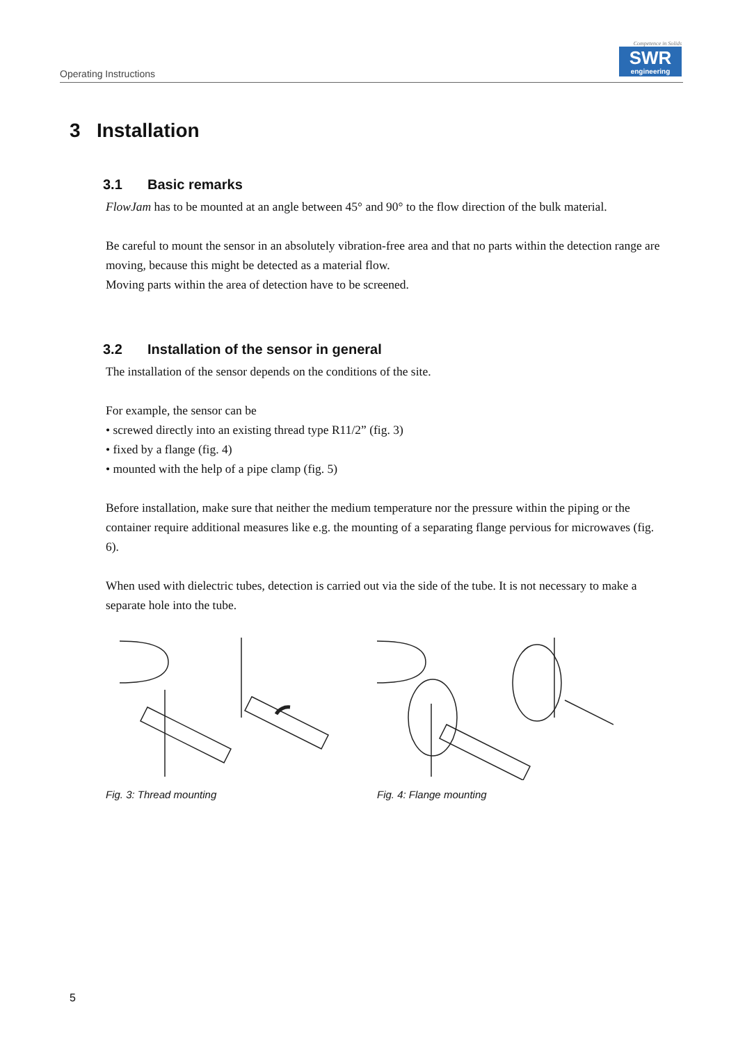Operating Instructions
Competence in Solids
SWR
engineering
3 Installation
3.1 Basic remarks
FlowJam has to be mounted at an angle between 45° and 90° to the flow direction of the bulk material.
Be careful to mount the sensor in an absolutely vibration-free area and that no parts within the detection range are moving, because this might be detected as a material flow.
Moving parts within the area of detection have to be screened.
3.2 Installation of the sensor in general
The installation of the sensor depends on the conditions of the site.
For example, the sensor can be
• screwed directly into an existing thread type R11/2” (fig. 3)
• fixed by a flange (fig. 4)
• mounted with the help of a pipe clamp (fig. 5)
Before installation, make sure that neither the medium temperature nor the pressure within the piping or the container require additional measures like e.g. the mounting of a separating flange pervious for microwaves (fig. 6).
When used with dielectric tubes, detection is carried out via the side of the tube. It is not necessary to make a separate hole into the tube.
Fig. 3: Thread mounting Fig. 4: Flange mounting
5